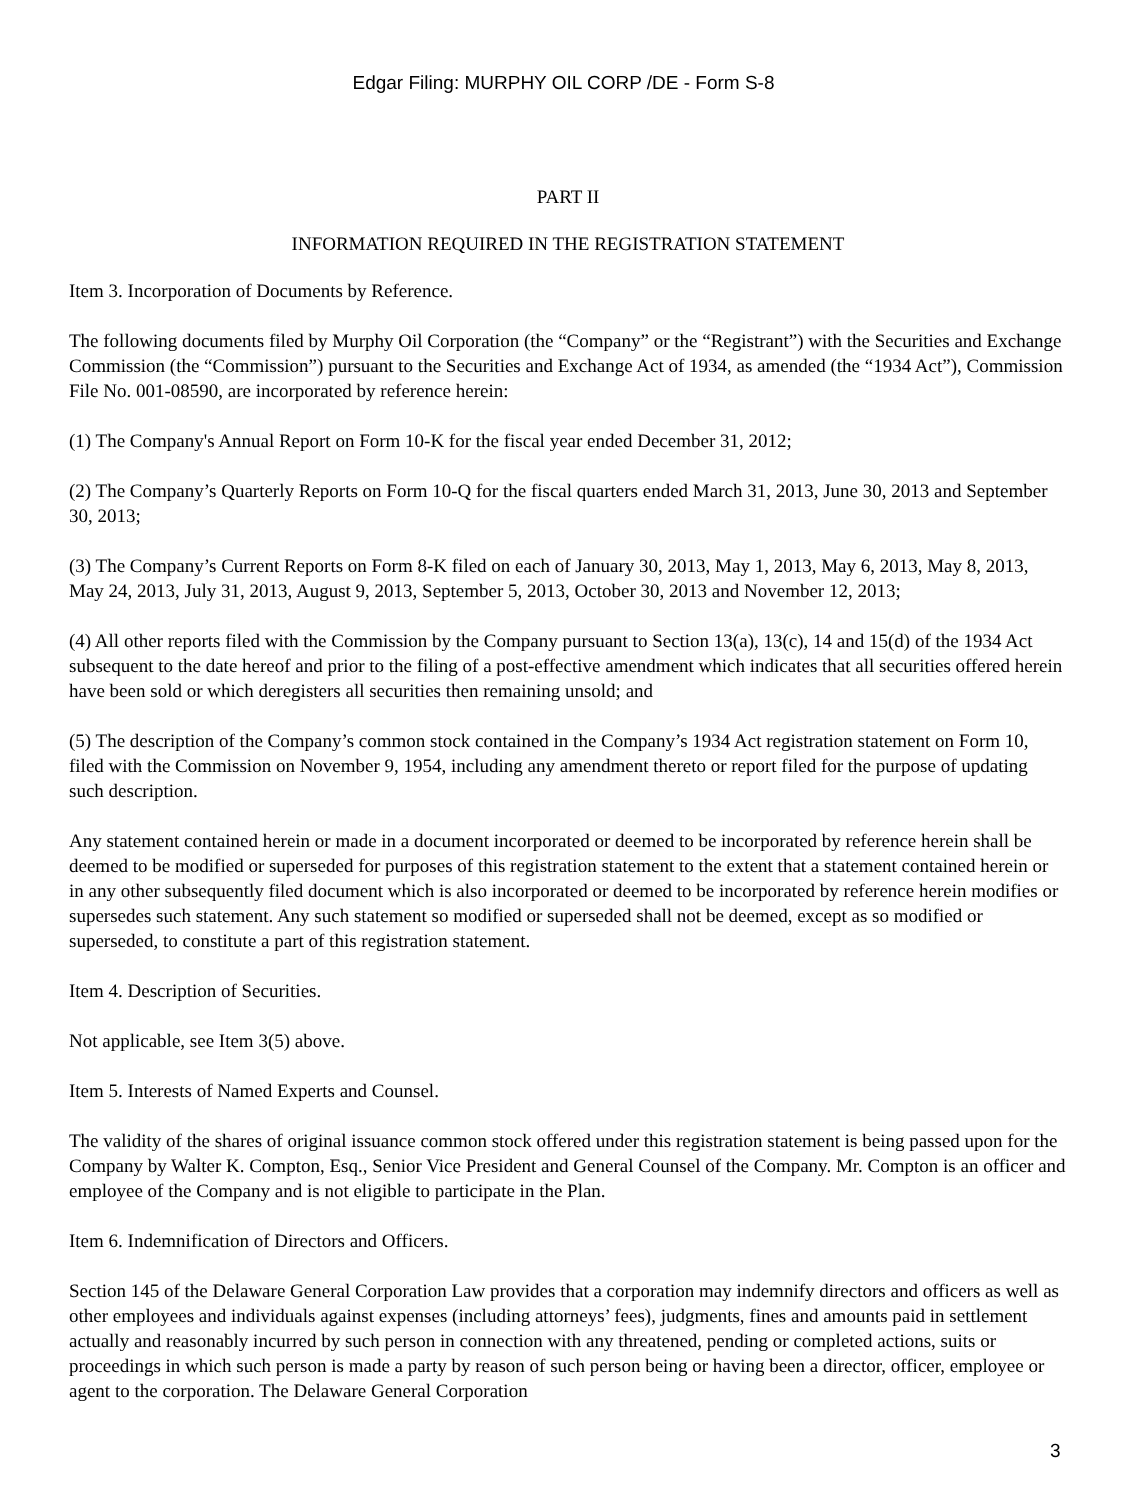Edgar Filing: MURPHY OIL CORP /DE - Form S-8
PART II
INFORMATION REQUIRED IN THE REGISTRATION STATEMENT
Item 3. Incorporation of Documents by Reference.
The following documents filed by Murphy Oil Corporation (the “Company” or the “Registrant”) with the Securities and Exchange Commission (the “Commission”) pursuant to the Securities and Exchange Act of 1934, as amended (the “1934 Act”), Commission File No. 001-08590, are incorporated by reference herein:
(1) The Company's Annual Report on Form 10-K for the fiscal year ended December 31, 2012;
(2) The Company’s Quarterly Reports on Form 10-Q for the fiscal quarters ended March 31, 2013, June 30, 2013 and September 30, 2013;
(3) The Company’s Current Reports on Form 8-K filed on each of January 30, 2013, May 1, 2013, May 6, 2013, May 8, 2013, May 24, 2013, July 31, 2013, August 9, 2013, September 5, 2013, October 30, 2013 and November 12, 2013;
(4) All other reports filed with the Commission by the Company pursuant to Section 13(a), 13(c), 14 and 15(d) of the 1934 Act subsequent to the date hereof and prior to the filing of a post-effective amendment which indicates that all securities offered herein have been sold or which deregisters all securities then remaining unsold; and
(5) The description of the Company’s common stock contained in the Company’s 1934 Act registration statement on Form 10, filed with the Commission on November 9, 1954, including any amendment thereto or report filed for the purpose of updating such description.
Any statement contained herein or made in a document incorporated or deemed to be incorporated by reference herein shall be deemed to be modified or superseded for purposes of this registration statement to the extent that a statement contained herein or in any other subsequently filed document which is also incorporated or deemed to be incorporated by reference herein modifies or supersedes such statement. Any such statement so modified or superseded shall not be deemed, except as so modified or superseded, to constitute a part of this registration statement.
Item 4. Description of Securities.
Not applicable, see Item 3(5) above.
Item 5. Interests of Named Experts and Counsel.
The validity of the shares of original issuance common stock offered under this registration statement is being passed upon for the Company by Walter K. Compton, Esq., Senior Vice President and General Counsel of the Company. Mr. Compton is an officer and employee of the Company and is not eligible to participate in the Plan.
Item 6. Indemnification of Directors and Officers.
Section 145 of the Delaware General Corporation Law provides that a corporation may indemnify directors and officers as well as other employees and individuals against expenses (including attorneys’ fees), judgments, fines and amounts paid in settlement actually and reasonably incurred by such person in connection with any threatened, pending or completed actions, suits or proceedings in which such person is made a party by reason of such person being or having been a director, officer, employee or agent to the corporation. The Delaware General Corporation
3